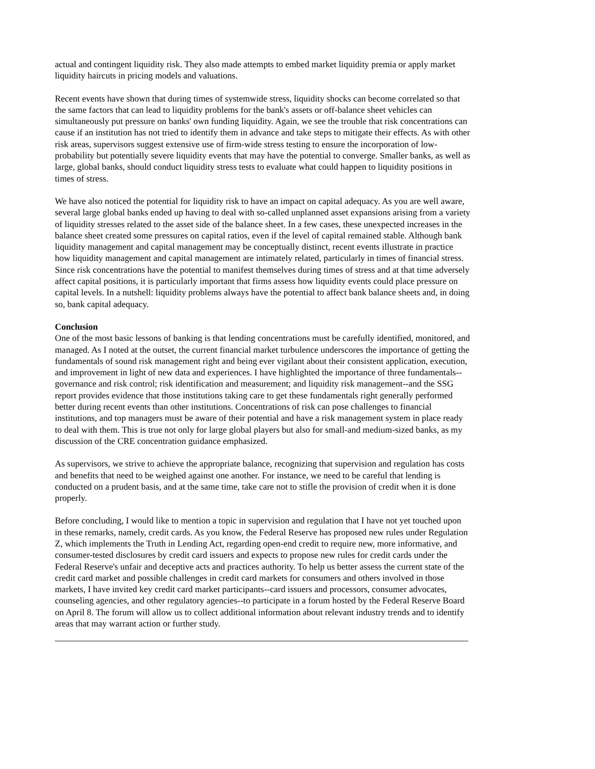actual and contingent liquidity risk. They also made attempts to embed market liquidity premia or apply market liquidity haircuts in pricing models and valuations.
Recent events have shown that during times of systemwide stress, liquidity shocks can become correlated so that the same factors that can lead to liquidity problems for the bank's assets or off-balance sheet vehicles can simultaneously put pressure on banks' own funding liquidity. Again, we see the trouble that risk concentrations can cause if an institution has not tried to identify them in advance and take steps to mitigate their effects. As with other risk areas, supervisors suggest extensive use of firm-wide stress testing to ensure the incorporation of low-probability but potentially severe liquidity events that may have the potential to converge. Smaller banks, as well as large, global banks, should conduct liquidity stress tests to evaluate what could happen to liquidity positions in times of stress.
We have also noticed the potential for liquidity risk to have an impact on capital adequacy. As you are well aware, several large global banks ended up having to deal with so-called unplanned asset expansions arising from a variety of liquidity stresses related to the asset side of the balance sheet. In a few cases, these unexpected increases in the balance sheet created some pressures on capital ratios, even if the level of capital remained stable. Although bank liquidity management and capital management may be conceptually distinct, recent events illustrate in practice how liquidity management and capital management are intimately related, particularly in times of financial stress. Since risk concentrations have the potential to manifest themselves during times of stress and at that time adversely affect capital positions, it is particularly important that firms assess how liquidity events could place pressure on capital levels. In a nutshell: liquidity problems always have the potential to affect bank balance sheets and, in doing so, bank capital adequacy.
Conclusion
One of the most basic lessons of banking is that lending concentrations must be carefully identified, monitored, and managed. As I noted at the outset, the current financial market turbulence underscores the importance of getting the fundamentals of sound risk management right and being ever vigilant about their consistent application, execution, and improvement in light of new data and experiences. I have highlighted the importance of three fundamentals--governance and risk control; risk identification and measurement; and liquidity risk management--and the SSG report provides evidence that those institutions taking care to get these fundamentals right generally performed better during recent events than other institutions. Concentrations of risk can pose challenges to financial institutions, and top managers must be aware of their potential and have a risk management system in place ready to deal with them. This is true not only for large global players but also for small-and medium-sized banks, as my discussion of the CRE concentration guidance emphasized.
As supervisors, we strive to achieve the appropriate balance, recognizing that supervision and regulation has costs and benefits that need to be weighed against one another. For instance, we need to be careful that lending is conducted on a prudent basis, and at the same time, take care not to stifle the provision of credit when it is done properly.
Before concluding, I would like to mention a topic in supervision and regulation that I have not yet touched upon in these remarks, namely, credit cards. As you know, the Federal Reserve has proposed new rules under Regulation Z, which implements the Truth in Lending Act, regarding open-end credit to require new, more informative, and consumer-tested disclosures by credit card issuers and expects to propose new rules for credit cards under the Federal Reserve's unfair and deceptive acts and practices authority. To help us better assess the current state of the credit card market and possible challenges in credit card markets for consumers and others involved in those markets, I have invited key credit card market participants--card issuers and processors, consumer advocates, counseling agencies, and other regulatory agencies--to participate in a forum hosted by the Federal Reserve Board on April 8. The forum will allow us to collect additional information about relevant industry trends and to identify areas that may warrant action or further study.